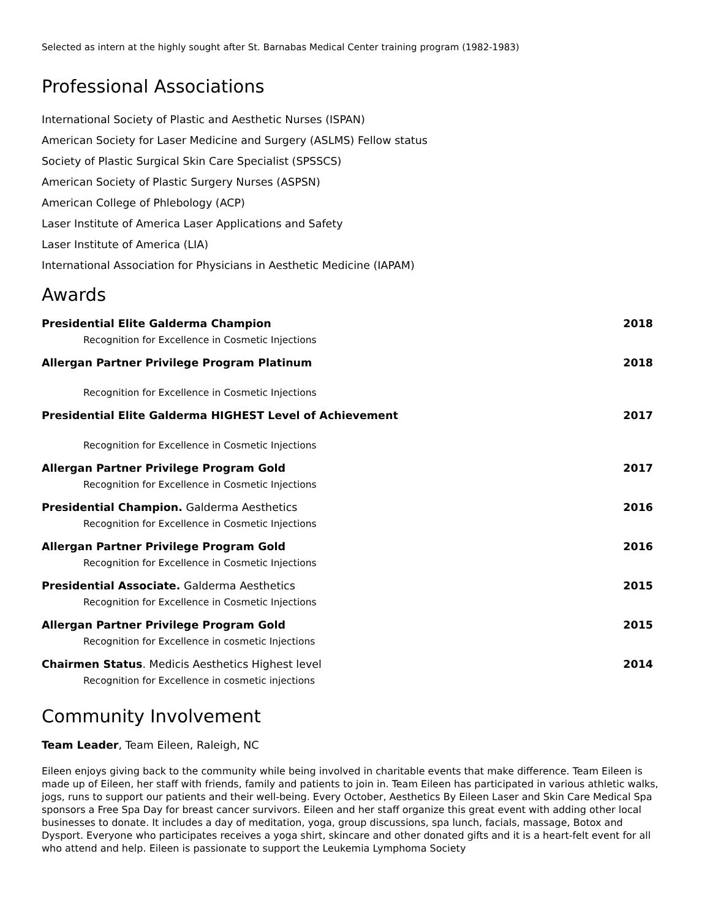Selected as intern at the highly sought after St. Barnabas Medical Center training program (1982-1983)
Professional Associations
International Society of Plastic and Aesthetic Nurses (ISPAN)
American Society for Laser Medicine and Surgery (ASLMS) Fellow status
Society of Plastic Surgical Skin Care Specialist (SPSSCS)
American Society of Plastic Surgery Nurses (ASPSN)
American College of Phlebology (ACP)
Laser Institute of America Laser Applications and Safety
Laser Institute of America (LIA)
International Association for Physicians in Aesthetic Medicine (IAPAM)
Awards
Presidential Elite Galderma Champion 2018
Recognition for Excellence in Cosmetic Injections
Allergan Partner Privilege Program Platinum 2018
Recognition for Excellence in Cosmetic Injections
Presidential Elite Galderma HIGHEST Level of Achievement 2017
Recognition for Excellence in Cosmetic Injections
Allergan Partner Privilege Program Gold 2017
Recognition for Excellence in Cosmetic Injections
Presidential Champion. Galderma Aesthetics 2016
Recognition for Excellence in Cosmetic Injections
Allergan Partner Privilege Program Gold 2016
Recognition for Excellence in Cosmetic Injections
Presidential Associate. Galderma Aesthetics 2015
Recognition for Excellence in Cosmetic Injections
Allergan Partner Privilege Program Gold 2015
Recognition for Excellence in cosmetic Injections
Chairmen Status. Medicis Aesthetics Highest level 2014
Recognition for Excellence in cosmetic injections
Community Involvement
Team Leader, Team Eileen, Raleigh, NC
Eileen enjoys giving back to the community while being involved in charitable events that make difference. Team Eileen is made up of Eileen, her staff with friends, family and patients to join in. Team Eileen has participated in various athletic walks, jogs, runs to support our patients and their well-being. Every October, Aesthetics By Eileen Laser and Skin Care Medical Spa sponsors a Free Spa Day for breast cancer survivors. Eileen and her staff organize this great event with adding other local businesses to donate. It includes a day of meditation, yoga, group discussions, spa lunch, facials, massage, Botox and Dysport. Everyone who participates receives a yoga shirt, skincare and other donated gifts and it is a heart-felt event for all who attend and help. Eileen is passionate to support the Leukemia Lymphoma Society